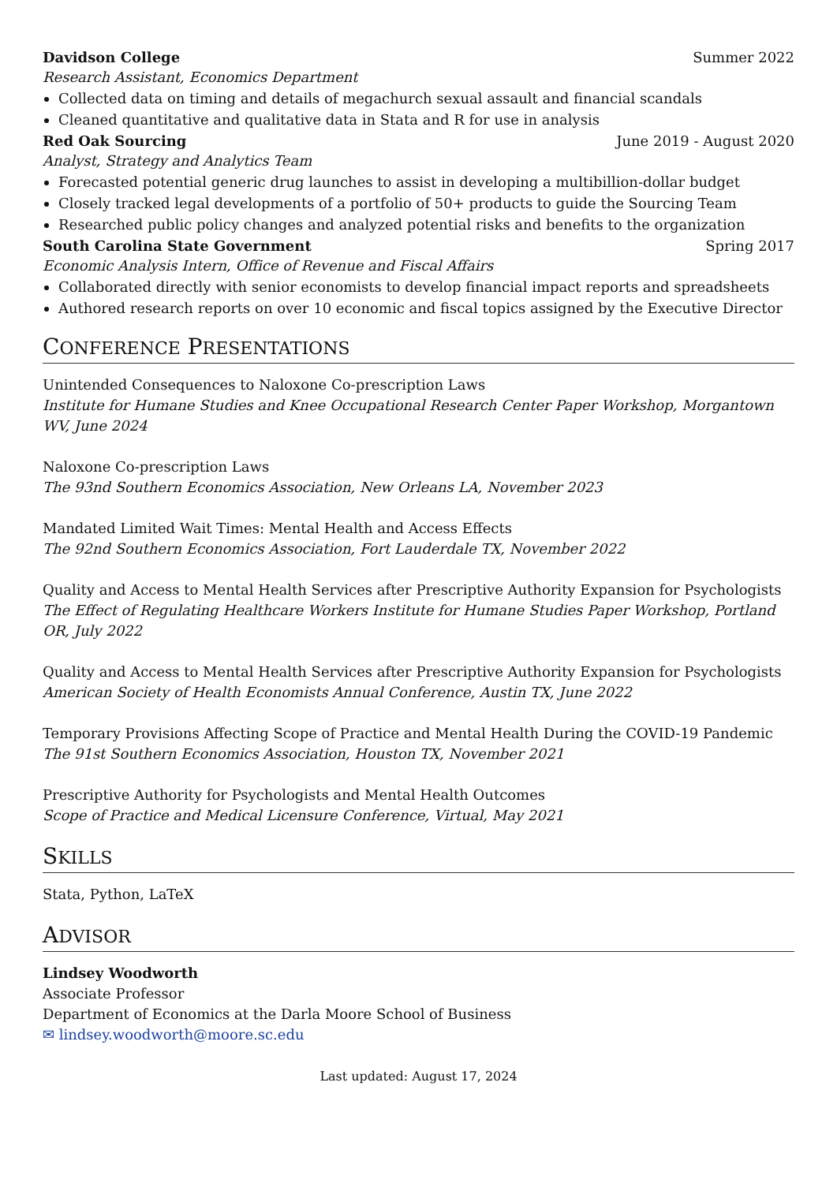Davidson College Summer 2022
Research Assistant, Economics Department
Collected data on timing and details of megachurch sexual assault and financial scandals
Cleaned quantitative and qualitative data in Stata and R for use in analysis
Red Oak Sourcing June 2019 - August 2020
Analyst, Strategy and Analytics Team
Forecasted potential generic drug launches to assist in developing a multibillion-dollar budget
Closely tracked legal developments of a portfolio of 50+ products to guide the Sourcing Team
Researched public policy changes and analyzed potential risks and benefits to the organization
South Carolina State Government Spring 2017
Economic Analysis Intern, Office of Revenue and Fiscal Affairs
Collaborated directly with senior economists to develop financial impact reports and spreadsheets
Authored research reports on over 10 economic and fiscal topics assigned by the Executive Director
CONFERENCE PRESENTATIONS
Unintended Consequences to Naloxone Co-prescription Laws
Institute for Humane Studies and Knee Occupational Research Center Paper Workshop, Morgantown WV, June 2024
Naloxone Co-prescription Laws
The 93nd Southern Economics Association, New Orleans LA, November 2023
Mandated Limited Wait Times: Mental Health and Access Effects
The 92nd Southern Economics Association, Fort Lauderdale TX, November 2022
Quality and Access to Mental Health Services after Prescriptive Authority Expansion for Psychologists
The Effect of Regulating Healthcare Workers Institute for Humane Studies Paper Workshop, Portland OR, July 2022
Quality and Access to Mental Health Services after Prescriptive Authority Expansion for Psychologists
American Society of Health Economists Annual Conference, Austin TX, June 2022
Temporary Provisions Affecting Scope of Practice and Mental Health During the COVID-19 Pandemic
The 91st Southern Economics Association, Houston TX, November 2021
Prescriptive Authority for Psychologists and Mental Health Outcomes
Scope of Practice and Medical Licensure Conference, Virtual, May 2021
SKILLS
Stata, Python, LaTeX
ADVISOR
Lindsey Woodworth
Associate Professor
Department of Economics at the Darla Moore School of Business
✉ lindsey.woodworth@moore.sc.edu
Last updated: August 17, 2024